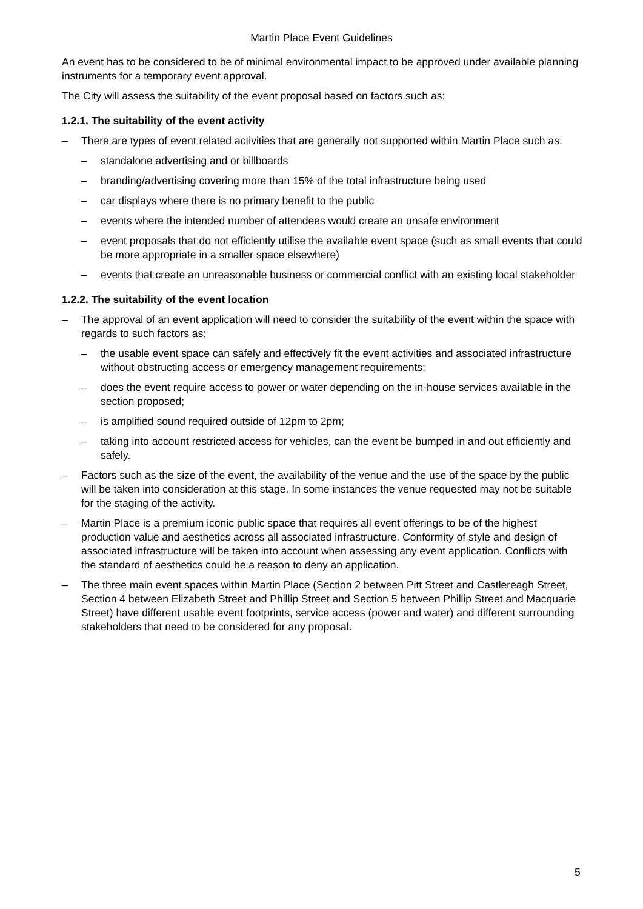Martin Place Event Guidelines
An event has to be considered to be of minimal environmental impact to be approved under available planning instruments for a temporary event approval.
The City will assess the suitability of the event proposal based on factors such as:
1.2.1. The suitability of the event activity
– There are types of event related activities that are generally not supported within Martin Place such as:
– standalone advertising and or billboards
– branding/advertising covering more than 15% of the total infrastructure being used
– car displays where there is no primary benefit to the public
– events where the intended number of attendees would create an unsafe environment
– event proposals that do not efficiently utilise the available event space (such as small events that could be more appropriate in a smaller space elsewhere)
– events that create an unreasonable business or commercial conflict with an existing local stakeholder
1.2.2. The suitability of the event location
– The approval of an event application will need to consider the suitability of the event within the space with regards to such factors as:
– the usable event space can safely and effectively fit the event activities and associated infrastructure without obstructing access or emergency management requirements;
– does the event require access to power or water depending on the in-house services available in the section proposed;
– is amplified sound required outside of 12pm to 2pm;
– taking into account restricted access for vehicles, can the event be bumped in and out efficiently and safely.
– Factors such as the size of the event, the availability of the venue and the use of the space by the public will be taken into consideration at this stage. In some instances the venue requested may not be suitable for the staging of the activity.
– Martin Place is a premium iconic public space that requires all event offerings to be of the highest production value and aesthetics across all associated infrastructure. Conformity of style and design of associated infrastructure will be taken into account when assessing any event application. Conflicts with the standard of aesthetics could be a reason to deny an application.
– The three main event spaces within Martin Place (Section 2 between Pitt Street and Castlereagh Street, Section 4 between Elizabeth Street and Phillip Street and Section 5 between Phillip Street and Macquarie Street) have different usable event footprints, service access (power and water) and different surrounding stakeholders that need to be considered for any proposal.
5